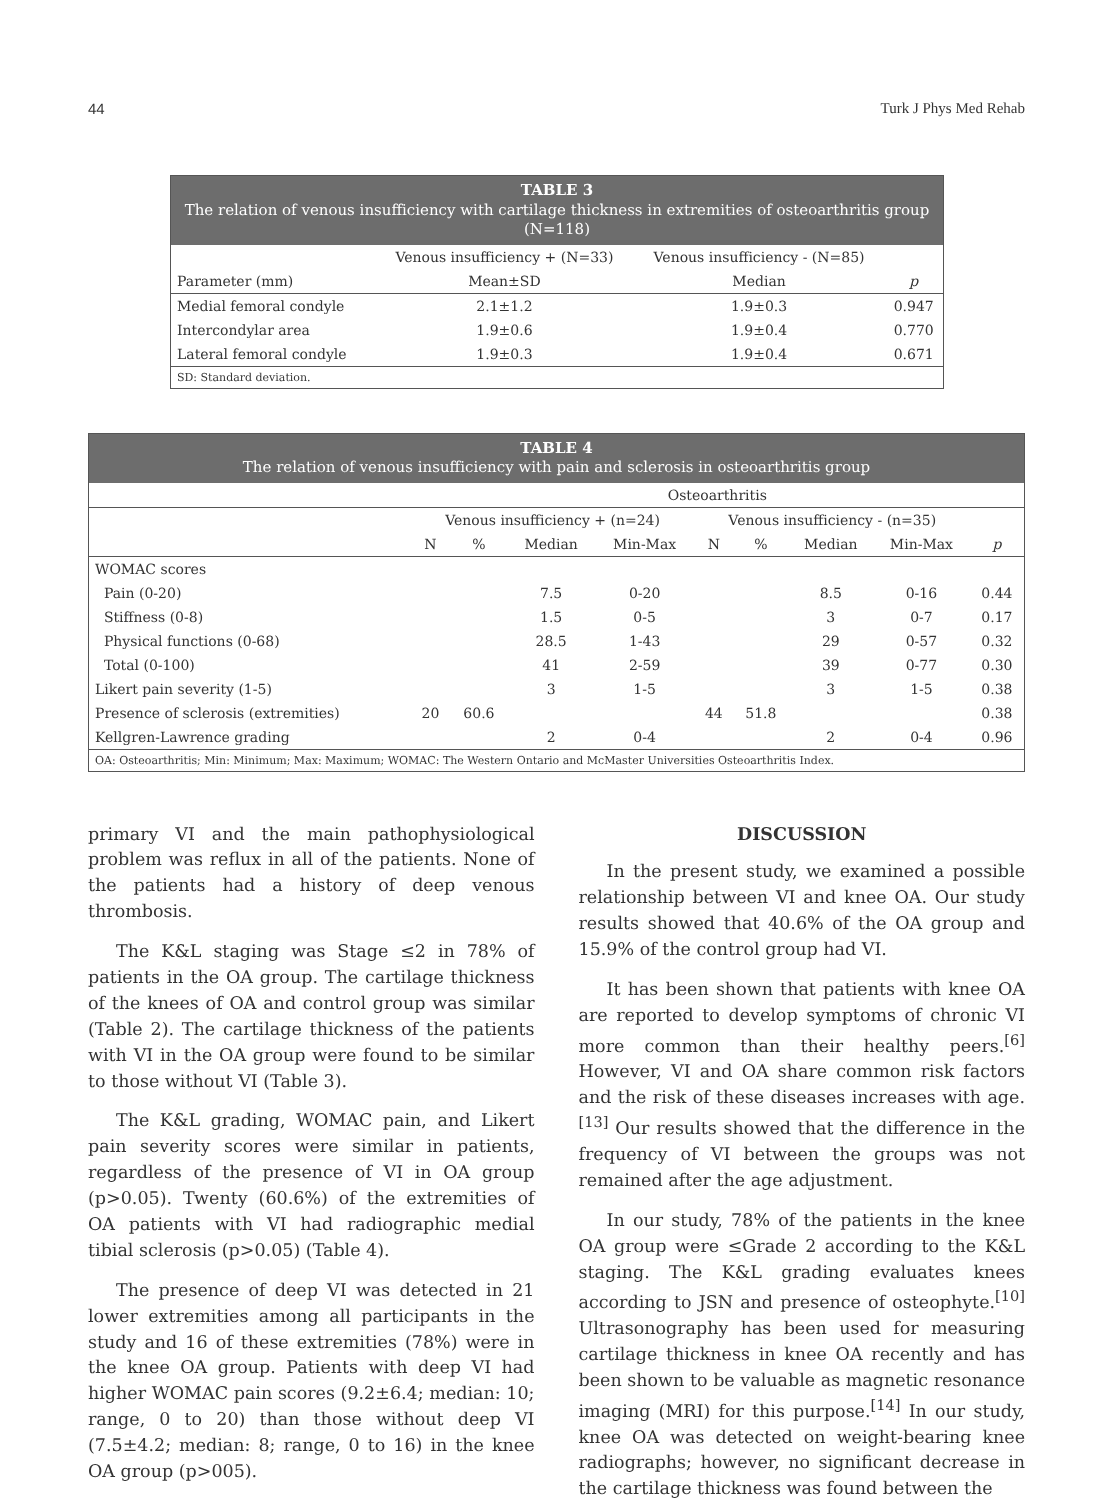44 Turk J Phys Med Rehab
TABLE 3
The relation of venous insufficiency with cartilage thickness in extremities of osteoarthritis group (N=118)
| | Venous insufficiency + (N=33) | Venous insufficiency - (N=85) | |
| --- | --- | --- | --- |
| Parameter (mm) | Mean±SD | Median | p |
| Medial femoral condyle | 2.1±1.2 | 1.9±0.3 | 0.947 |
| Intercondylar area | 1.9±0.6 | 1.9±0.4 | 0.770 |
| Lateral femoral condyle | 1.9±0.3 | 1.9±0.4 | 0.671 |
SD: Standard deviation.
TABLE 4
The relation of venous insufficiency with pain and sclerosis in osteoarthritis group
| | Osteoarthritis | | | | | | | | |
| --- | --- | --- | --- | --- | --- | --- | --- | --- | --- |
| | Venous insufficiency + (n=24) | | | | Venous insufficiency - (n=35) | | | | |
| | N | % | Median | Min-Max | N | % | Median | Min-Max | p |
| WOMAC scores | | | | | | | | | |
| Pain (0-20) | | | 7.5 | 0-20 | | | 8.5 | 0-16 | 0.44 |
| Stiffness (0-8) | | | 1.5 | 0-5 | | | 3 | 0-7 | 0.17 |
| Physical functions (0-68) | | | 28.5 | 1-43 | | | 29 | 0-57 | 0.32 |
| Total (0-100) | | | 41 | 2-59 | | | 39 | 0-77 | 0.30 |
| Likert pain severity (1-5) | | | 3 | 1-5 | | | 3 | 1-5 | 0.38 |
| Presence of sclerosis (extremities) | 20 | 60.6 | | | 44 | 51.8 | | | 0.38 |
| Kellgren-Lawrence grading | | | 2 | 0-4 | | | 2 | 0-4 | 0.96 |
OA: Osteoarthritis; Min: Minimum; Max: Maximum; WOMAC: The Western Ontario and McMaster Universities Osteoarthritis Index.
primary VI and the main pathophysiological problem was reflux in all of the patients. None of the patients had a history of deep venous thrombosis.
The K&L staging was Stage ≤2 in 78% of patients in the OA group. The cartilage thickness of the knees of OA and control group was similar (Table 2). The cartilage thickness of the patients with VI in the OA group were found to be similar to those without VI (Table 3).
The K&L grading, WOMAC pain, and Likert pain severity scores were similar in patients, regardless of the presence of VI in OA group (p>0.05). Twenty (60.6%) of the extremities of OA patients with VI had radiographic medial tibial sclerosis (p>0.05) (Table 4).
The presence of deep VI was detected in 21 lower extremities among all participants in the study and 16 of these extremities (78%) were in the knee OA group. Patients with deep VI had higher WOMAC pain scores (9.2±6.4; median: 10; range, 0 to 20) than those without deep VI (7.5±4.2; median: 8; range, 0 to 16) in the knee OA group (p>005).
DISCUSSION
In the present study, we examined a possible relationship between VI and knee OA. Our study results showed that 40.6% of the OA group and 15.9% of the control group had VI.
It has been shown that patients with knee OA are reported to develop symptoms of chronic VI more common than their healthy peers.<sup>[6]</sup> However, VI and OA share common risk factors and the risk of these diseases increases with age.<sup>[13]</sup> Our results showed that the difference in the frequency of VI between the groups was not remained after the age adjustment.
In our study, 78% of the patients in the knee OA group were ≤Grade 2 according to the K&L staging. The K&L grading evaluates knees according to JSN and presence of osteophyte.<sup>[10]</sup> Ultrasonography has been used for measuring cartilage thickness in knee OA recently and has been shown to be valuable as magnetic resonance imaging (MRI) for this purpose.<sup>[14]</sup> In our study, knee OA was detected on weight-bearing knee radiographs; however, no significant decrease in the cartilage thickness was found between the